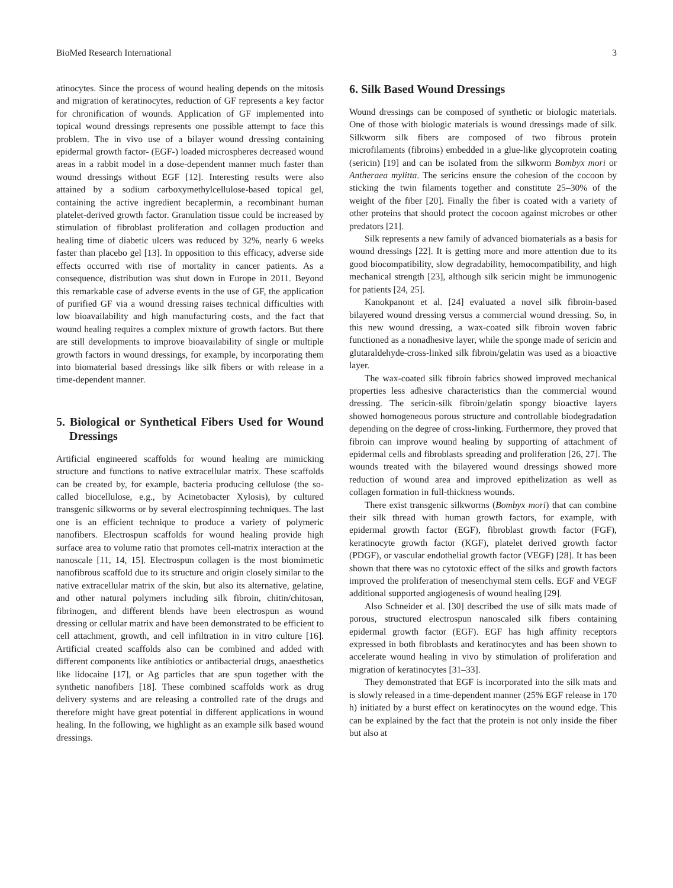BioMed Research International 3
atinocytes. Since the process of wound healing depends on the mitosis and migration of keratinocytes, reduction of GF represents a key factor for chronification of wounds. Application of GF implemented into topical wound dressings represents one possible attempt to face this problem. The in vivo use of a bilayer wound dressing containing epidermal growth factor- (EGF-) loaded microspheres decreased wound areas in a rabbit model in a dose-dependent manner much faster than wound dressings without EGF [12]. Interesting results were also attained by a sodium carboxymethylcellulose-based topical gel, containing the active ingredient becaplermin, a recombinant human platelet-derived growth factor. Granulation tissue could be increased by stimulation of fibroblast proliferation and collagen production and healing time of diabetic ulcers was reduced by 32%, nearly 6 weeks faster than placebo gel [13]. In opposition to this efficacy, adverse side effects occurred with rise of mortality in cancer patients. As a consequence, distribution was shut down in Europe in 2011. Beyond this remarkable case of adverse events in the use of GF, the application of purified GF via a wound dressing raises technical difficulties with low bioavailability and high manufacturing costs, and the fact that wound healing requires a complex mixture of growth factors. But there are still developments to improve bioavailability of single or multiple growth factors in wound dressings, for example, by incorporating them into biomaterial based dressings like silk fibers or with release in a time-dependent manner.
5. Biological or Synthetical Fibers Used for Wound Dressings
Artificial engineered scaffolds for wound healing are mimicking structure and functions to native extracellular matrix. These scaffolds can be created by, for example, bacteria producing cellulose (the so-called biocellulose, e.g., by Acinetobacter Xylosis), by cultured transgenic silkworms or by several electrospinning techniques. The last one is an efficient technique to produce a variety of polymeric nanofibers. Electrospun scaffolds for wound healing provide high surface area to volume ratio that promotes cell-matrix interaction at the nanoscale [11, 14, 15]. Electrospun collagen is the most biomimetic nanofibrous scaffold due to its structure and origin closely similar to the native extracellular matrix of the skin, but also its alternative, gelatine, and other natural polymers including silk fibroin, chitin/chitosan, fibrinogen, and different blends have been electrospun as wound dressing or cellular matrix and have been demonstrated to be efficient to cell attachment, growth, and cell infiltration in in vitro culture [16]. Artificial created scaffolds also can be combined and added with different components like antibiotics or antibacterial drugs, anaesthetics like lidocaine [17], or Ag particles that are spun together with the synthetic nanofibers [18]. These combined scaffolds work as drug delivery systems and are releasing a controlled rate of the drugs and therefore might have great potential in different applications in wound healing. In the following, we highlight as an example silk based wound dressings.
6. Silk Based Wound Dressings
Wound dressings can be composed of synthetic or biologic materials. One of those with biologic materials is wound dressings made of silk. Silkworm silk fibers are composed of two fibrous protein microfilaments (fibroins) embedded in a glue-like glycoprotein coating (sericin) [19] and can be isolated from the silkworm Bombyx mori or Antheraea mylitta. The sericins ensure the cohesion of the cocoon by sticking the twin filaments together and constitute 25–30% of the weight of the fiber [20]. Finally the fiber is coated with a variety of other proteins that should protect the cocoon against microbes or other predators [21].
Silk represents a new family of advanced biomaterials as a basis for wound dressings [22]. It is getting more and more attention due to its good biocompatibility, slow degradability, hemocompatibility, and high mechanical strength [23], although silk sericin might be immunogenic for patients [24, 25].
Kanokpanont et al. [24] evaluated a novel silk fibroin-based bilayered wound dressing versus a commercial wound dressing. So, in this new wound dressing, a wax-coated silk fibroin woven fabric functioned as a nonadhesive layer, while the sponge made of sericin and glutaraldehyde-cross-linked silk fibroin/gelatin was used as a bioactive layer.
The wax-coated silk fibroin fabrics showed improved mechanical properties less adhesive characteristics than the commercial wound dressing. The sericin-silk fibroin/gelatin spongy bioactive layers showed homogeneous porous structure and controllable biodegradation depending on the degree of cross-linking. Furthermore, they proved that fibroin can improve wound healing by supporting of attachment of epidermal cells and fibroblasts spreading and proliferation [26, 27]. The wounds treated with the bilayered wound dressings showed more reduction of wound area and improved epithelization as well as collagen formation in full-thickness wounds.
There exist transgenic silkworms (Bombyx mori) that can combine their silk thread with human growth factors, for example, with epidermal growth factor (EGF), fibroblast growth factor (FGF), keratinocyte growth factor (KGF), platelet derived growth factor (PDGF), or vascular endothelial growth factor (VEGF) [28]. It has been shown that there was no cytotoxic effect of the silks and growth factors improved the proliferation of mesenchymal stem cells. EGF and VEGF additional supported angiogenesis of wound healing [29].
Also Schneider et al. [30] described the use of silk mats made of porous, structured electrospun nanoscaled silk fibers containing epidermal growth factor (EGF). EGF has high affinity receptors expressed in both fibroblasts and keratinocytes and has been shown to accelerate wound healing in vivo by stimulation of proliferation and migration of keratinocytes [31–33].
They demonstrated that EGF is incorporated into the silk mats and is slowly released in a time-dependent manner (25% EGF release in 170 h) initiated by a burst effect on keratinocytes on the wound edge. This can be explained by the fact that the protein is not only inside the fiber but also at